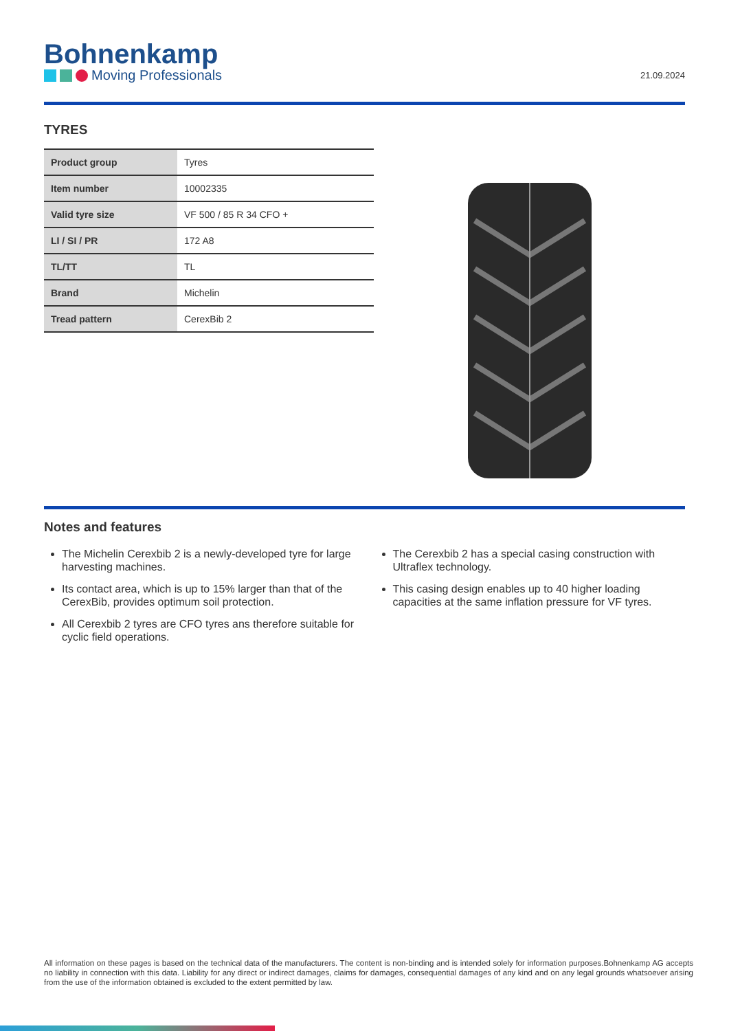Bohnenkamp
Moving Professionals
21.09.2024
TYRES
| Product group | Tyres |
| Item number | 10002335 |
| Valid tyre size | VF 500 / 85 R 34 CFO + |
| LI / SI / PR | 172 A8 |
| TL/TT | TL |
| Brand | Michelin |
| Tread pattern | CerexBib 2 |
Notes and features
The Michelin Cerexbib 2 is a newly-developed tyre for large harvesting machines.
Its contact area, which is up to 15% larger than that of the CerexBib, provides optimum soil protection.
All Cerexbib 2 tyres are CFO tyres ans therefore suitable for cyclic field operations.
The Cerexbib 2 has a special casing construction with Ultraflex technology.
This casing design enables up to 40 higher loading capacities at the same inflation pressure for VF tyres.
All information on these pages is based on the technical data of the manufacturers. The content is non-binding and is intended solely for information purposes.Bohnenkamp AG accepts no liability in connection with this data. Liability for any direct or indirect damages, claims for damages, consequential damages of any kind and on any legal grounds whatsoever arising from the use of the information obtained is excluded to the extent permitted by law.